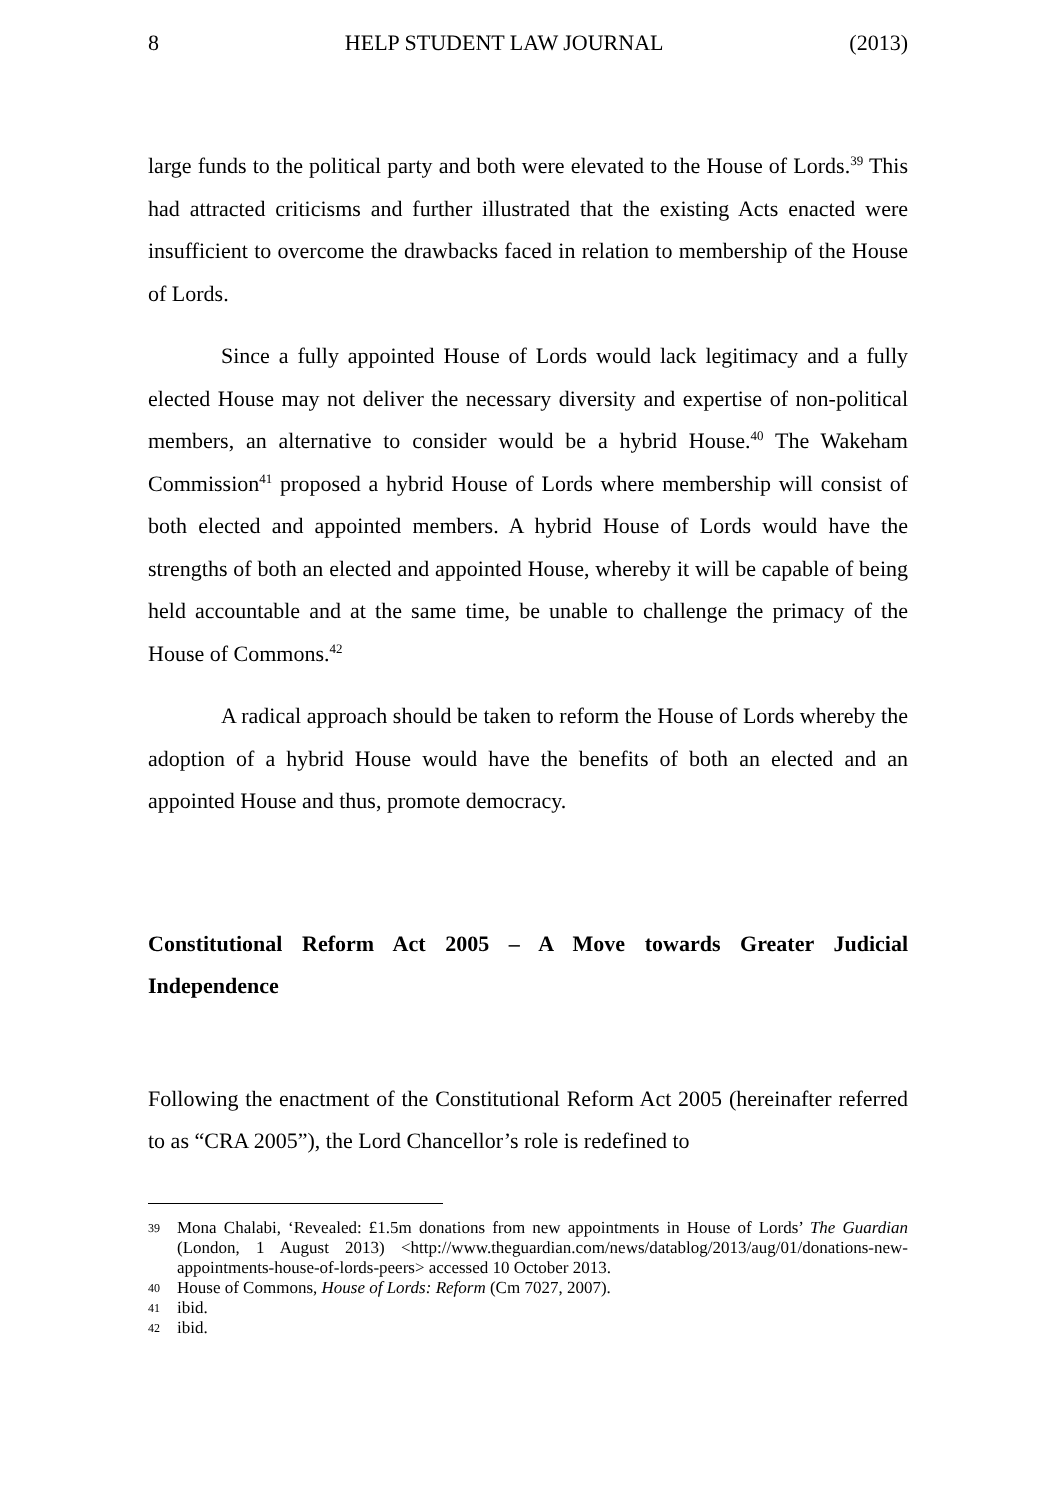8 HELP STUDENT LAW JOURNAL (2013)
large funds to the political party and both were elevated to the House of Lords.<sup>39</sup> This had attracted criticisms and further illustrated that the existing Acts enacted were insufficient to overcome the drawbacks faced in relation to membership of the House of Lords.
Since a fully appointed House of Lords would lack legitimacy and a fully elected House may not deliver the necessary diversity and expertise of non-political members, an alternative to consider would be a hybrid House.<sup>40</sup> The Wakeham Commission<sup>41</sup> proposed a hybrid House of Lords where membership will consist of both elected and appointed members. A hybrid House of Lords would have the strengths of both an elected and appointed House, whereby it will be capable of being held accountable and at the same time, be unable to challenge the primacy of the House of Commons.<sup>42</sup>
A radical approach should be taken to reform the House of Lords whereby the adoption of a hybrid House would have the benefits of both an elected and an appointed House and thus, promote democracy.
Constitutional Reform Act 2005 – A Move towards Greater Judicial Independence
Following the enactment of the Constitutional Reform Act 2005 (hereinafter referred to as “CRA 2005”), the Lord Chancellor’s role is redefined to
39 Mona Chalabi, ‘Revealed: £1.5m donations from new appointments in House of Lords’ The Guardian (London, 1 August 2013) <http://www.theguardian.com/news/datablog/2013/aug/01/donations-new-appointments-house-of-lords-peers> accessed 10 October 2013.
40 House of Commons, House of Lords: Reform (Cm 7027, 2007).
41 ibid.
42 ibid.